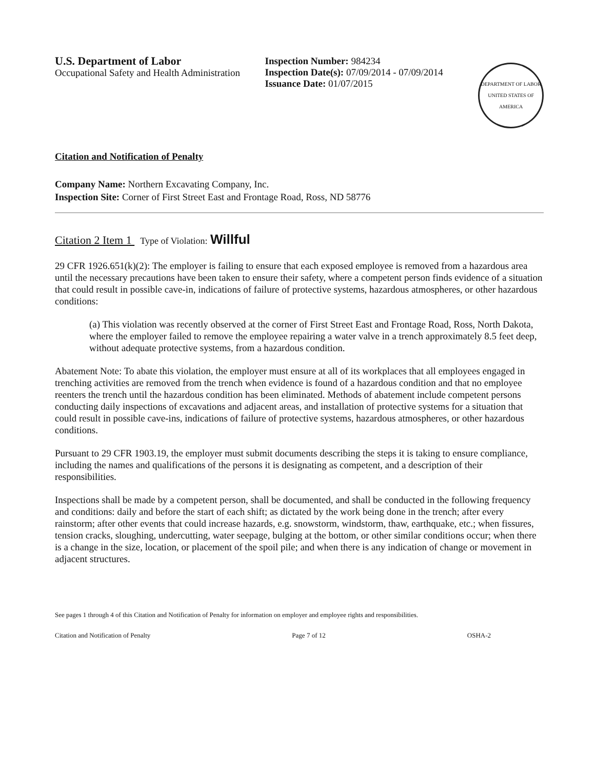U.S. Department of Labor
Occupational Safety and Health Administration
Inspection Number: 984234
Inspection Date(s): 07/09/2014 - 07/09/2014
Issuance Date: 01/07/2015
DEPARTMENT OF LABOR
UNITED STATES OF AMERICA
Citation and Notification of Penalty
Company Name: Northern Excavating Company, Inc.
Inspection Site: Corner of First Street East and Frontage Road, Ross, ND 58776
Citation 2 Item 1 Type of Violation: Willful
29 CFR 1926.651(k)(2): The employer is failing to ensure that each exposed employee is removed from a hazardous area until the necessary precautions have been taken to ensure their safety, where a competent person finds evidence of a situation that could result in possible cave-in, indications of failure of protective systems, hazardous atmospheres, or other hazardous conditions:
(a) This violation was recently observed at the corner of First Street East and Frontage Road, Ross, North Dakota, where the employer failed to remove the employee repairing a water valve in a trench approximately 8.5 feet deep, without adequate protective systems, from a hazardous condition.
Abatement Note: To abate this violation, the employer must ensure at all of its workplaces that all employees engaged in trenching activities are removed from the trench when evidence is found of a hazardous condition and that no employee reenters the trench until the hazardous condition has been eliminated. Methods of abatement include competent persons conducting daily inspections of excavations and adjacent areas, and installation of protective systems for a situation that could result in possible cave-ins, indications of failure of protective systems, hazardous atmospheres, or other hazardous conditions.
Pursuant to 29 CFR 1903.19, the employer must submit documents describing the steps it is taking to ensure compliance, including the names and qualifications of the persons it is designating as competent, and a description of their responsibilities.
Inspections shall be made by a competent person, shall be documented, and shall be conducted in the following frequency and conditions: daily and before the start of each shift; as dictated by the work being done in the trench; after every rainstorm; after other events that could increase hazards, e.g. snowstorm, windstorm, thaw, earthquake, etc.; when fissures, tension cracks, sloughing, undercutting, water seepage, bulging at the bottom, or other similar conditions occur; when there is a change in the size, location, or placement of the spoil pile; and when there is any indication of change or movement in adjacent structures.
See pages 1 through 4 of this Citation and Notification of Penalty for information on employer and employee rights and responsibilities.
Citation and Notification of Penalty Page 7 of 12 OSHA-2